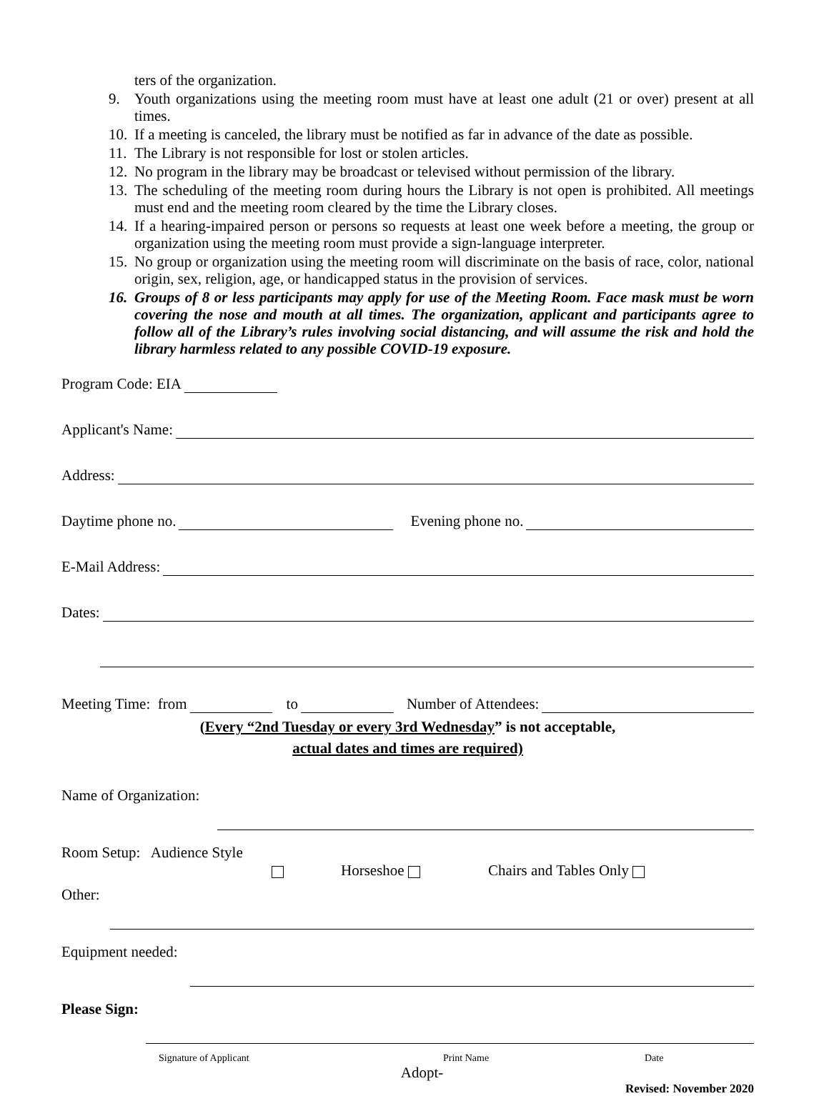ters of the organization.
9. Youth organizations using the meeting room must have at least one adult (21 or over) present at all times.
10. If a meeting is canceled, the library must be notified as far in advance of the date as possible.
11. The Library is not responsible for lost or stolen articles.
12. No program in the library may be broadcast or televised without permission of the library.
13. The scheduling of the meeting room during hours the Library is not open is prohibited. All meetings must end and the meeting room cleared by the time the Library closes.
14. If a hearing-impaired person or persons so requests at least one week before a meeting, the group or organization using the meeting room must provide a sign-language interpreter.
15. No group or organization using the meeting room will discriminate on the basis of race, color, national origin, sex, religion, age, or handicapped status in the provision of services.
16. Groups of 8 or less participants may apply for use of the Meeting Room. Face mask must be worn covering the nose and mouth at all times. The organization, applicant and participants agree to follow all of the Library’s rules involving social distancing, and will assume the risk and hold the library harmless related to any possible COVID-19 exposure.
Program Code: EIA
Applicant's Name:
Address:
Daytime phone no. Evening phone no.
E-Mail Address:
Dates:
Meeting Time: from to Number of Attendees:
(Every “2nd Tuesday or every 3rd Wednesday” is not acceptable,
actual dates and times are required)
Name of Organization:
Room Setup: Audience Style
Horseshoe Chairs and Tables Only
Other:
Equipment needed:
Please Sign:
Signature of Applicant Print Name Date
Adopt-
Revised: November 2020